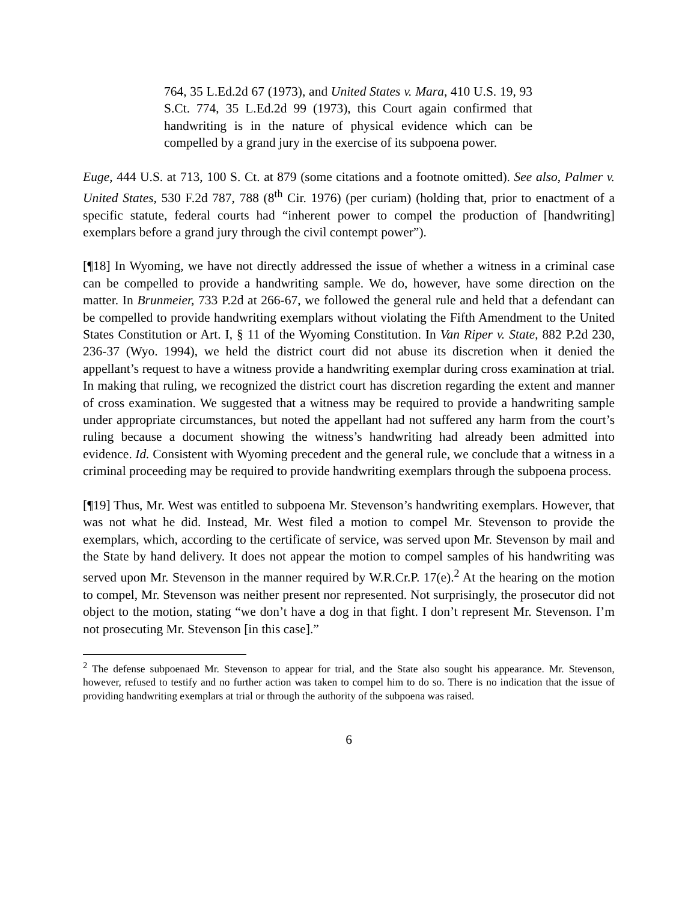764, 35 L.Ed.2d 67 (1973), and United States v. Mara, 410 U.S. 19, 93 S.Ct. 774, 35 L.Ed.2d 99 (1973), this Court again confirmed that handwriting is in the nature of physical evidence which can be compelled by a grand jury in the exercise of its subpoena power.
Euge, 444 U.S. at 713, 100 S. Ct. at 879 (some citations and a footnote omitted). See also, Palmer v. United States, 530 F.2d 787, 788 (8<sup>th</sup> Cir. 1976) (per curiam) (holding that, prior to enactment of a specific statute, federal courts had “inherent power to compel the production of [handwriting] exemplars before a grand jury through the civil contempt power”).
[¶18] In Wyoming, we have not directly addressed the issue of whether a witness in a criminal case can be compelled to provide a handwriting sample. We do, however, have some direction on the matter. In Brunmeier, 733 P.2d at 266-67, we followed the general rule and held that a defendant can be compelled to provide handwriting exemplars without violating the Fifth Amendment to the United States Constitution or Art. I, § 11 of the Wyoming Constitution. In Van Riper v. State, 882 P.2d 230, 236-37 (Wyo. 1994), we held the district court did not abuse its discretion when it denied the appellant’s request to have a witness provide a handwriting exemplar during cross examination at trial. In making that ruling, we recognized the district court has discretion regarding the extent and manner of cross examination. We suggested that a witness may be required to provide a handwriting sample under appropriate circumstances, but noted the appellant had not suffered any harm from the court’s ruling because a document showing the witness’s handwriting had already been admitted into evidence. Id. Consistent with Wyoming precedent and the general rule, we conclude that a witness in a criminal proceeding may be required to provide handwriting exemplars through the subpoena process.
[¶19] Thus, Mr. West was entitled to subpoena Mr. Stevenson’s handwriting exemplars. However, that was not what he did. Instead, Mr. West filed a motion to compel Mr. Stevenson to provide the exemplars, which, according to the certificate of service, was served upon Mr. Stevenson by mail and the State by hand delivery. It does not appear the motion to compel samples of his handwriting was served upon Mr. Stevenson in the manner required by W.R.Cr.P. 17(e).<sup>2</sup> At the hearing on the motion to compel, Mr. Stevenson was neither present nor represented. Not surprisingly, the prosecutor did not object to the motion, stating “we don’t have a dog in that fight. I don’t represent Mr. Stevenson. I’m not prosecuting Mr. Stevenson [in this case].”
<sup>2</sup> The defense subpoenaed Mr. Stevenson to appear for trial, and the State also sought his appearance. Mr. Stevenson, however, refused to testify and no further action was taken to compel him to do so. There is no indication that the issue of providing handwriting exemplars at trial or through the authority of the subpoena was raised.
6